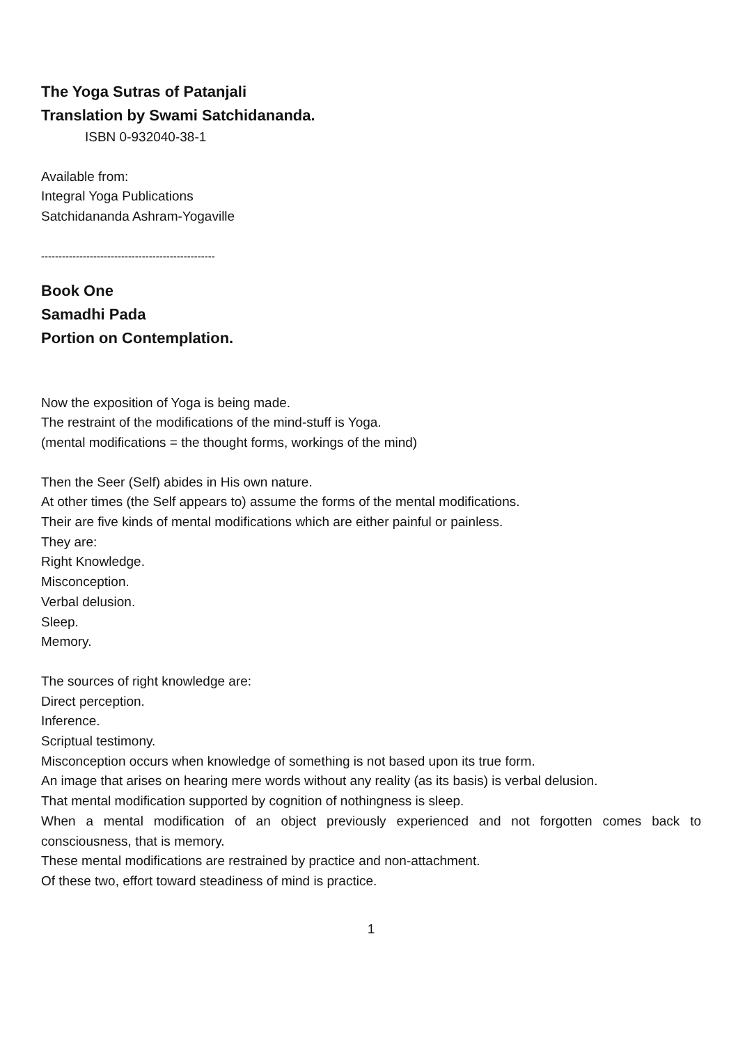The Yoga Sutras of Patanjali
Translation by Swami Satchidananda.
ISBN 0-932040-38-1
Available from:
Integral Yoga Publications
Satchidananda Ashram-Yogaville
--------------------------------------------------
Book One
Samadhi Pada
Portion on Contemplation.
Now the exposition of Yoga is being made.
The restraint of the modifications of the mind-stuff is Yoga.
(mental modifications = the thought forms, workings of the mind)
Then the Seer (Self) abides in His own nature.
At other times (the Self appears to) assume the forms of the mental modifications.
Their are five kinds of mental modifications which are either painful or painless.
They are:
Right Knowledge.
Misconception.
Verbal delusion.
Sleep.
Memory.
The sources of right knowledge are:
Direct perception.
Inference.
Scriptual testimony.
Misconception occurs when knowledge of something is not based upon its true form.
An image that arises on hearing mere words without any reality (as its basis) is verbal delusion.
That mental modification supported by cognition of nothingness is sleep.
When a mental modification of an object previously experienced and not forgotten comes back to consciousness, that is memory.
These mental modifications are restrained by practice and non-attachment.
Of these two, effort toward steadiness of mind is practice.
1